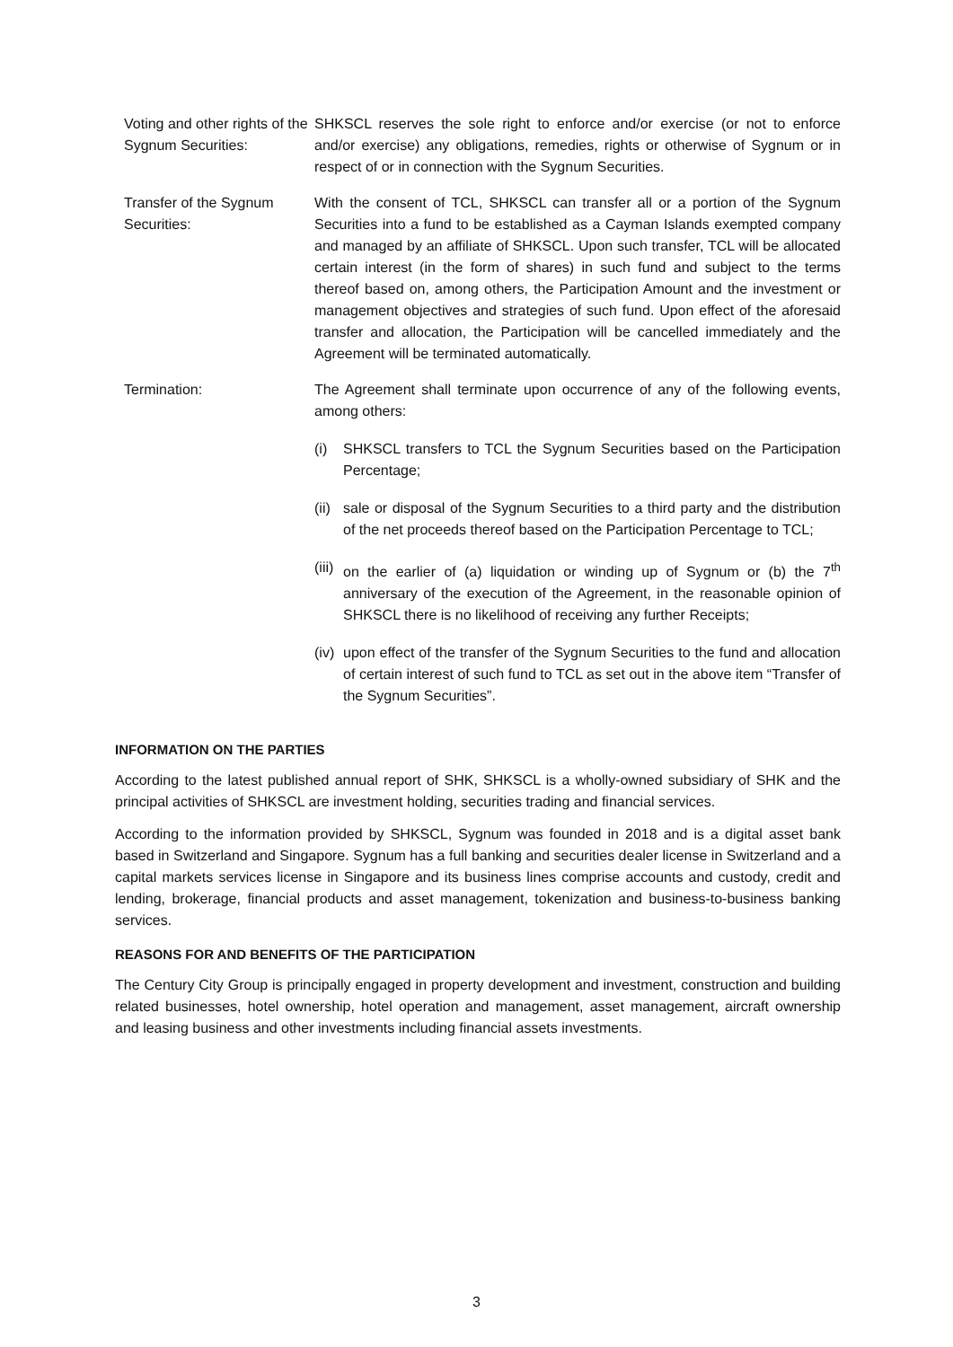Voting and other rights of the Sygnum Securities:
SHKSCL reserves the sole right to enforce and/or exercise (or not to enforce and/or exercise) any obligations, remedies, rights or otherwise of Sygnum or in respect of or in connection with the Sygnum Securities.
Transfer of the Sygnum Securities:
With the consent of TCL, SHKSCL can transfer all or a portion of the Sygnum Securities into a fund to be established as a Cayman Islands exempted company and managed by an affiliate of SHKSCL. Upon such transfer, TCL will be allocated certain interest (in the form of shares) in such fund and subject to the terms thereof based on, among others, the Participation Amount and the investment or management objectives and strategies of such fund. Upon effect of the aforesaid transfer and allocation, the Participation will be cancelled immediately and the Agreement will be terminated automatically.
Termination: The Agreement shall terminate upon occurrence of any of the following events, among others:
(i) SHKSCL transfers to TCL the Sygnum Securities based on the Participation Percentage;
(ii)
sale or disposal of the Sygnum Securities to a third party and the distribution of the net proceeds thereof based on the Participation Percentage to TCL;
(iii)
on the earlier of (a) liquidation or winding up of Sygnum or (b) the 7<sup>th</sup> anniversary of the execution of the Agreement, in the reasonable opinion of SHKSCL there is no likelihood of receiving any further Receipts;
(iv)
upon effect of the transfer of the Sygnum Securities to the fund and allocation of certain interest of such fund to TCL as set out in the above item “Transfer of the Sygnum Securities”.
INFORMATION ON THE PARTIES
According to the latest published annual report of SHK, SHKSCL is a wholly-owned subsidiary of SHK and the principal activities of SHKSCL are investment holding, securities trading and financial services.
According to the information provided by SHKSCL, Sygnum was founded in 2018 and is a digital asset bank based in Switzerland and Singapore. Sygnum has a full banking and securities dealer license in Switzerland and a capital markets services license in Singapore and its business lines comprise accounts and custody, credit and lending, brokerage, financial products and asset management, tokenization and business-to-business banking services.
REASONS FOR AND BENEFITS OF THE PARTICIPATION
The Century City Group is principally engaged in property development and investment, construction and building related businesses, hotel ownership, hotel operation and management, asset management, aircraft ownership and leasing business and other investments including financial assets investments.
3